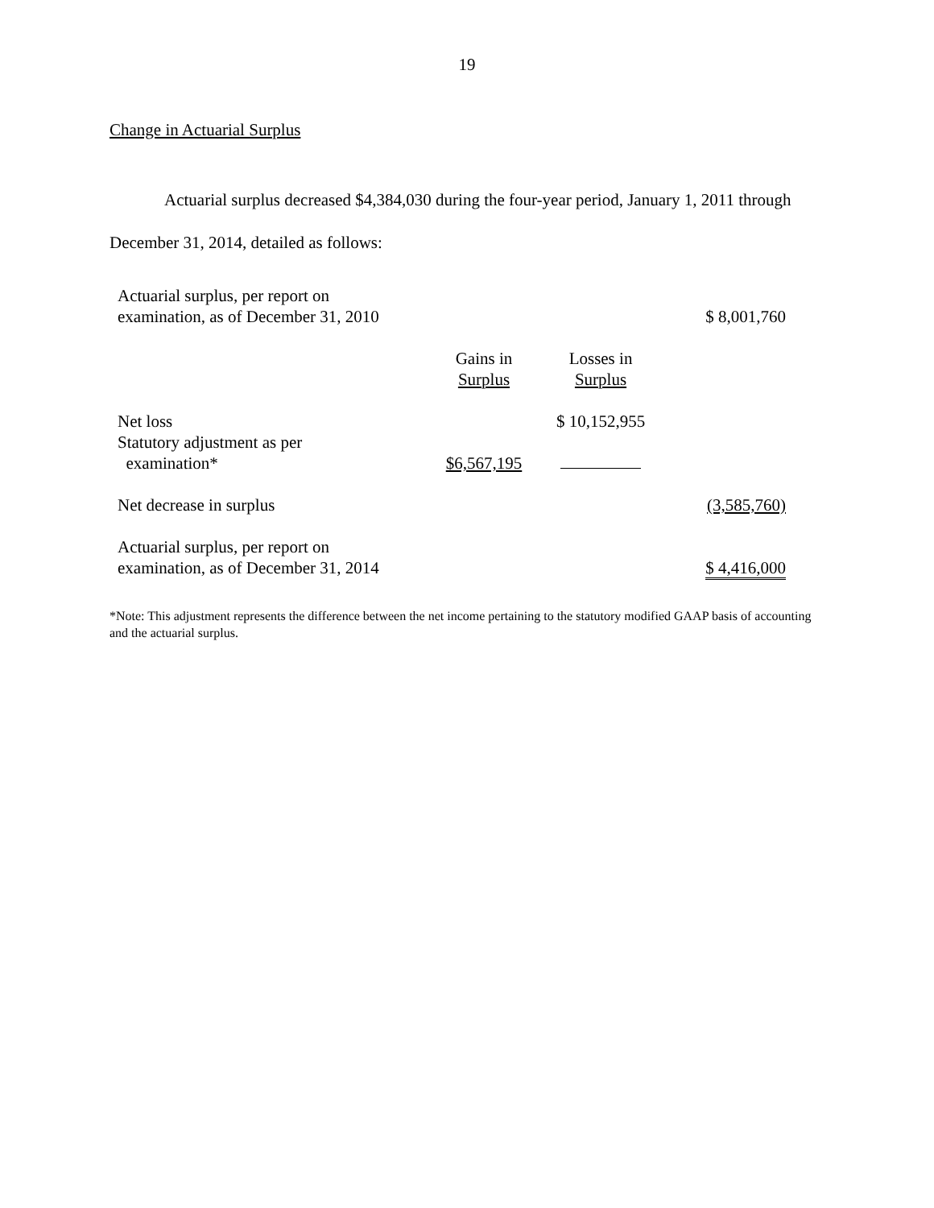19
Change in Actuarial Surplus
Actuarial surplus decreased $4,384,030 during the four-year period, January 1, 2011 through December 31, 2014, detailed as follows:
| Actuarial surplus, per report on examination, as of December 31, 2010 | | | $ 8,001,760 |
| | Gains in Surplus | Losses in Surplus | |
| Net loss | | $ 10,152,955 | |
| Statutory adjustment as per examination* | $6,567,195 | | |
| Net decrease in surplus | | | (3,585,760) |
| Actuarial surplus, per report on examination, as of December 31, 2014 | | | $ 4,416,000 |
*Note: This adjustment represents the difference between the net income pertaining to the statutory modified GAAP basis of accounting and the actuarial surplus.